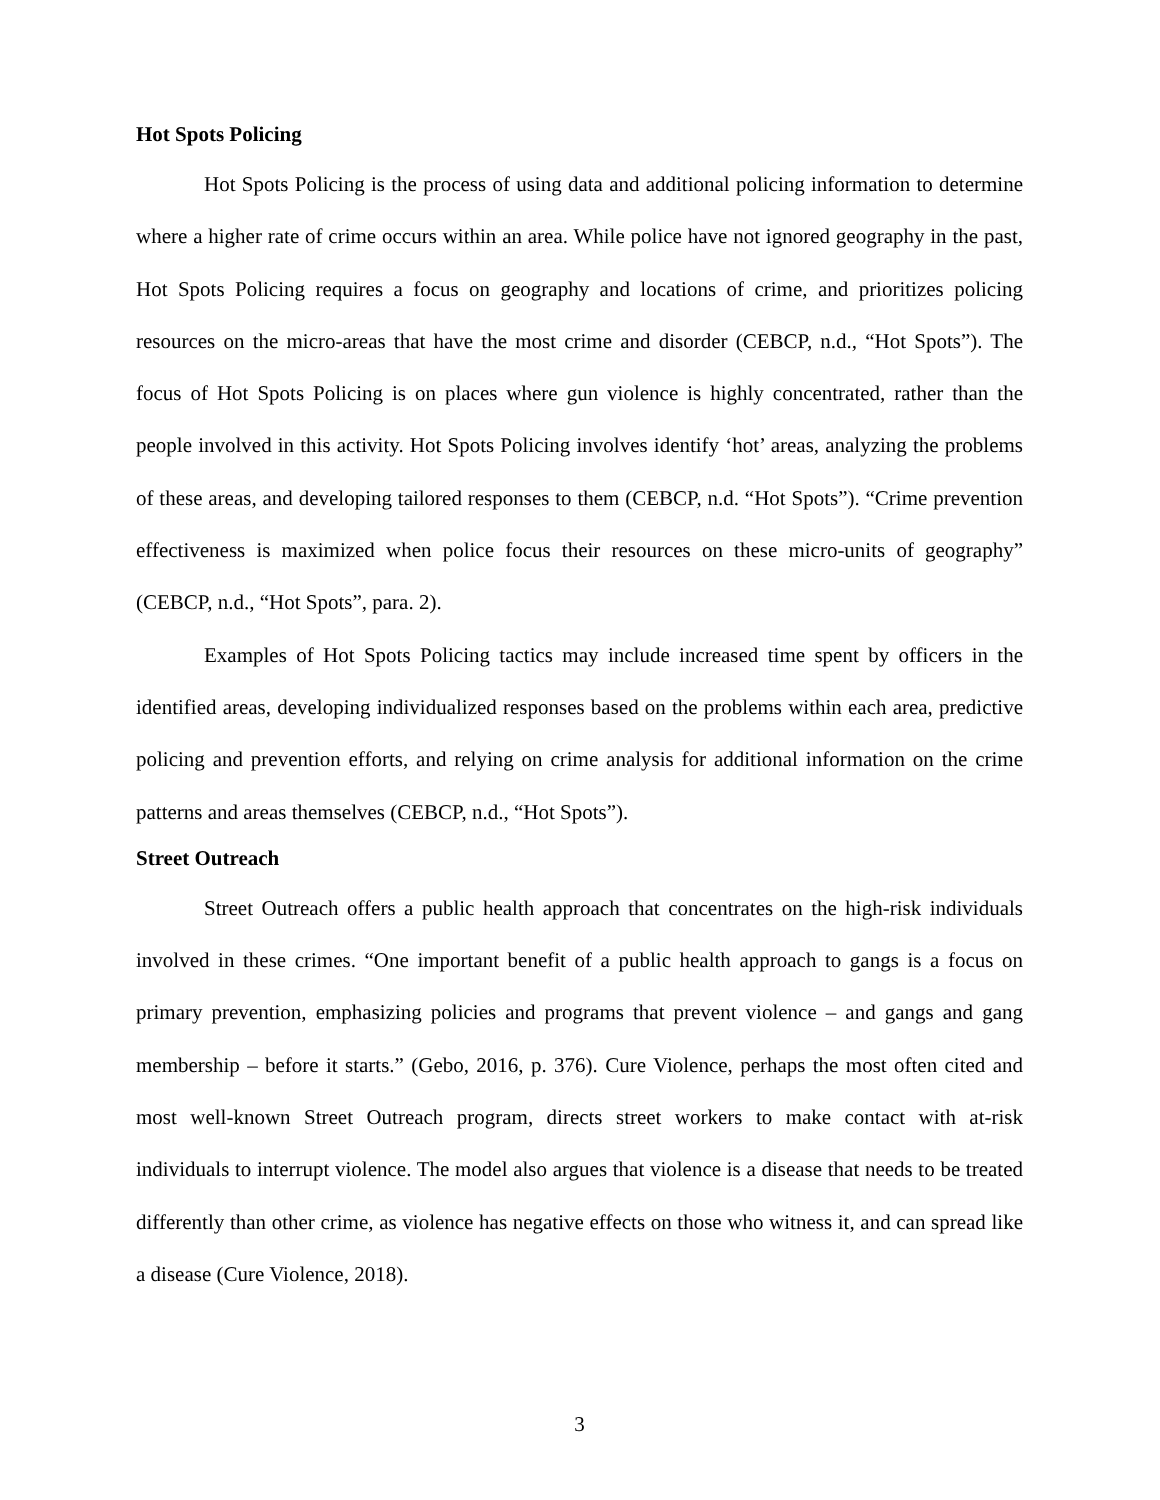Hot Spots Policing
Hot Spots Policing is the process of using data and additional policing information to determine where a higher rate of crime occurs within an area. While police have not ignored geography in the past, Hot Spots Policing requires a focus on geography and locations of crime, and prioritizes policing resources on the micro-areas that have the most crime and disorder (CEBCP, n.d., “Hot Spots”). The focus of Hot Spots Policing is on places where gun violence is highly concentrated, rather than the people involved in this activity. Hot Spots Policing involves identify ‘hot’ areas, analyzing the problems of these areas, and developing tailored responses to them (CEBCP, n.d. “Hot Spots”). “Crime prevention effectiveness is maximized when police focus their resources on these micro-units of geography” (CEBCP, n.d., “Hot Spots”, para. 2).
Examples of Hot Spots Policing tactics may include increased time spent by officers in the identified areas, developing individualized responses based on the problems within each area, predictive policing and prevention efforts, and relying on crime analysis for additional information on the crime patterns and areas themselves (CEBCP, n.d., “Hot Spots”).
Street Outreach
Street Outreach offers a public health approach that concentrates on the high-risk individuals involved in these crimes. “One important benefit of a public health approach to gangs is a focus on primary prevention, emphasizing policies and programs that prevent violence – and gangs and gang membership – before it starts.” (Gebo, 2016, p. 376). Cure Violence, perhaps the most often cited and most well-known Street Outreach program, directs street workers to make contact with at-risk individuals to interrupt violence. The model also argues that violence is a disease that needs to be treated differently than other crime, as violence has negative effects on those who witness it, and can spread like a disease (Cure Violence, 2018).
3